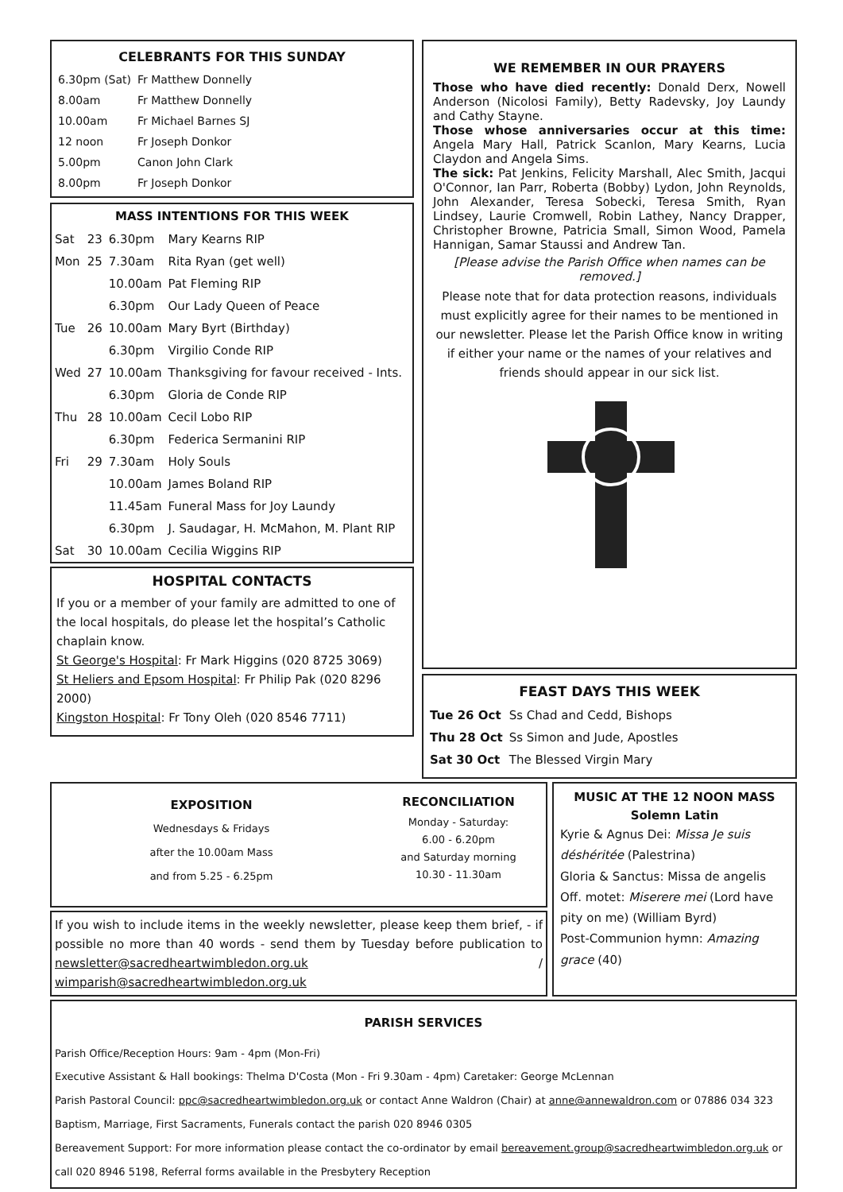CELEBRANTS FOR THIS SUNDAY
| 6.30pm (Sat) | Fr Matthew Donnelly |
| 8.00am | Fr Matthew Donnelly |
| 10.00am | Fr Michael Barnes SJ |
| 12 noon | Fr Joseph Donkor |
| 5.00pm | Canon John Clark |
| 8.00pm | Fr Joseph Donkor |
MASS INTENTIONS FOR THIS WEEK
| Sat | 23 | 6.30pm | Mary Kearns RIP |
| Mon | 25 | 7.30am | Rita Ryan (get well) |
| | | 10.00am | Pat Fleming RIP |
| | | 6.30pm | Our Lady Queen of Peace |
| Tue | 26 | 10.00am | Mary Byrt (Birthday) |
| | | 6.30pm | Virgilio Conde RIP |
| Wed | 27 | 10.00am | Thanksgiving for favour received - Ints. |
| | | 6.30pm | Gloria de Conde RIP |
| Thu | 28 | 10.00am | Cecil Lobo RIP |
| | | 6.30pm | Federica Sermanini RIP |
| Fri | 29 | 7.30am | Holy Souls |
| | | 10.00am | James Boland RIP |
| | | 11.45am | Funeral Mass for Joy Laundy |
| | | 6.30pm | J. Saudagar, H. McMahon, M. Plant RIP |
| Sat | 30 | 10.00am | Cecilia Wiggins RIP |
HOSPITAL CONTACTS
If you or a member of your family are admitted to one of the local hospitals, do please let the hospital’s Catholic chaplain know.
St George's Hospital: Fr Mark Higgins (020 8725 3069)
St Heliers and Epsom Hospital: Fr Philip Pak (020 8296 2000)
Kingston Hospital: Fr Tony Oleh (020 8546 7711)
WE REMEMBER IN OUR PRAYERS
Those who have died recently: Donald Derx, Nowell Anderson (Nicolosi Family), Betty Radevsky, Joy Laundy and Cathy Stayne.
Those whose anniversaries occur at this time: Angela Mary Hall, Patrick Scanlon, Mary Kearns, Lucia Claydon and Angela Sims.
The sick: Pat Jenkins, Felicity Marshall, Alec Smith, Jacqui O'Connor, Ian Parr, Roberta (Bobby) Lydon, John Reynolds, John Alexander, Teresa Sobecki, Teresa Smith, Ryan Lindsey, Laurie Cromwell, Robin Lathey, Nancy Drapper, Christopher Browne, Patricia Small, Simon Wood, Pamela Hannigan, Samar Staussi and Andrew Tan.
[Please advise the Parish Office when names can be removed.]
Please note that for data protection reasons, individuals must explicitly agree for their names to be mentioned in our newsletter. Please let the Parish Office know in writing if either your name or the names of your relatives and friends should appear in our sick list.
FEAST DAYS THIS WEEK
| Tue 26 Oct | Ss Chad and Cedd, Bishops |
| Thu 28 Oct | Ss Simon and Jude, Apostles |
| Sat 30 Oct | The Blessed Virgin Mary |
EXPOSITION
Wednesdays & Fridays
after the 10.00am Mass
and from 5.25 - 6.25pm
RECONCILIATION
Monday - Saturday:
6.00 - 6.20pm
and Saturday morning
10.30 - 11.30am
If you wish to include items in the weekly newsletter, please keep them brief, - if possible no more than 40 words - send them by Tuesday before publication to newsletter@sacredheartwimbledon.org.uk / wimparish@sacredheartwimbledon.org.uk
MUSIC AT THE 12 NOON MASS
Solemn Latin
Kyrie & Agnus Dei: Missa Je suis déshéritée (Palestrina)
Gloria & Sanctus: Missa de angelis
Off. motet: Miserere mei (Lord have pity on me) (William Byrd)
Post-Communion hymn: Amazing grace (40)
PARISH SERVICES
Parish Office/Reception Hours: 9am - 4pm (Mon-Fri)
Executive Assistant & Hall bookings: Thelma D'Costa (Mon - Fri 9.30am - 4pm) Caretaker: George McLennan
Parish Pastoral Council: ppc@sacredheartwimbledon.org.uk or contact Anne Waldron (Chair) at anne@annewaldron.com or 07886 034 323
Baptism, Marriage, First Sacraments, Funerals contact the parish 020 8946 0305
Bereavement Support: For more information please contact the co-ordinator by email bereavement.group@sacredheartwimbledon.org.uk or call 020 8946 5198, Referral forms available in the Presbytery Reception